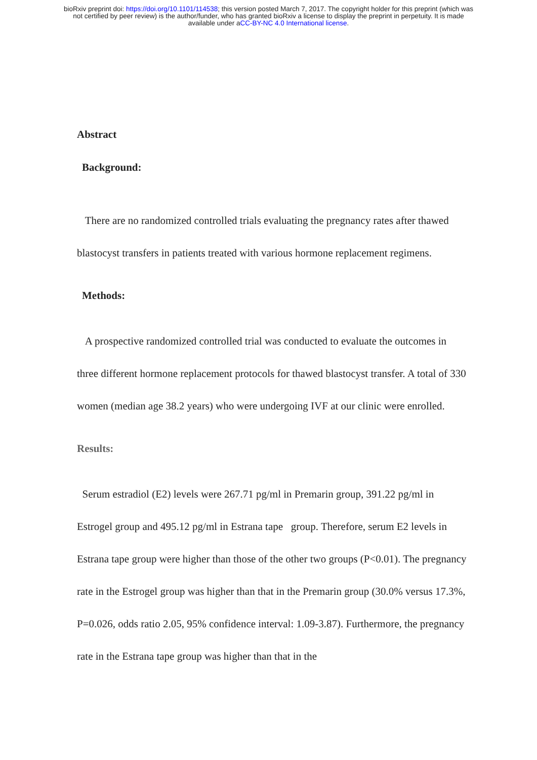bioRxiv preprint doi: https://doi.org/10.1101/114538; this version posted March 7, 2017. The copyright holder for this preprint (which was
not certified by peer review) is the author/funder, who has granted bioRxiv a license to display the preprint in perpetuity. It is made
available under aCC-BY-NC 4.0 International license.
Abstract
Background:
There are no randomized controlled trials evaluating the pregnancy rates after thawed blastocyst transfers in patients treated with various hormone replacement regimens.
Methods:
A prospective randomized controlled trial was conducted to evaluate the outcomes in three different hormone replacement protocols for thawed blastocyst transfer. A total of 330 women (median age 38.2 years) who were undergoing IVF at our clinic were enrolled.
Results:
Serum estradiol (E2) levels were 267.71 pg/ml in Premarin group, 391.22 pg/ml in Estrogel group and 495.12 pg/ml in Estrana tape group. Therefore, serum E2 levels in Estrana tape group were higher than those of the other two groups (P<0.01). The pregnancy rate in the Estrogel group was higher than that in the Premarin group (30.0% versus 17.3%, P=0.026, odds ratio 2.05, 95% confidence interval: 1.09-3.87). Furthermore, the pregnancy rate in the Estrana tape group was higher than that in the